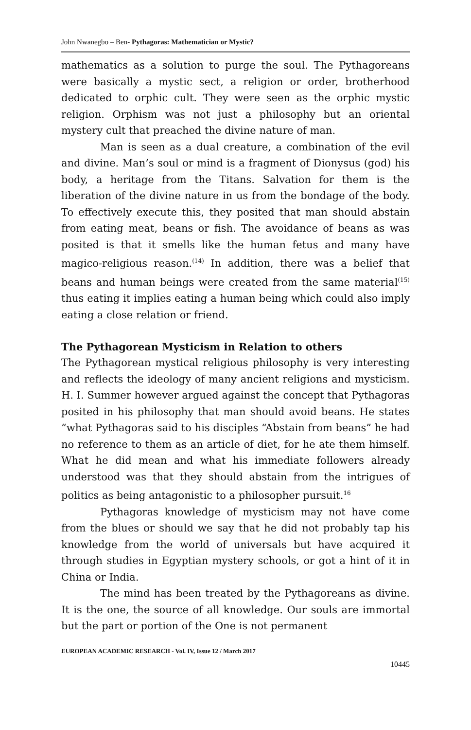John Nwanegbo – Ben- Pythagoras: Mathematician or Mystic?
mathematics as a solution to purge the soul. The Pythagoreans were basically a mystic sect, a religion or order, brotherhood dedicated to orphic cult. They were seen as the orphic mystic religion. Orphism was not just a philosophy but an oriental mystery cult that preached the divine nature of man.
Man is seen as a dual creature, a combination of the evil and divine. Man’s soul or mind is a fragment of Dionysus (god) his body, a heritage from the Titans. Salvation for them is the liberation of the divine nature in us from the bondage of the body. To effectively execute this, they posited that man should abstain from eating meat, beans or fish. The avoidance of beans as was posited is that it smells like the human fetus and many have magico-religious reason.<sup>(14)</sup> In addition, there was a belief that beans and human beings were created from the same material<sup>(15)</sup> thus eating it implies eating a human being which could also imply eating a close relation or friend.
The Pythagorean Mysticism in Relation to others
The Pythagorean mystical religious philosophy is very interesting and reflects the ideology of many ancient religions and mysticism. H. I. Summer however argued against the concept that Pythagoras posited in his philosophy that man should avoid beans. He states “what Pythagoras said to his disciples “Abstain from beans” he had no reference to them as an article of diet, for he ate them himself. What he did mean and what his immediate followers already understood was that they should abstain from the intrigues of politics as being antagonistic to a philosopher pursuit.<sup>16</sup>
Pythagoras knowledge of mysticism may not have come from the blues or should we say that he did not probably tap his knowledge from the world of universals but have acquired it through studies in Egyptian mystery schools, or got a hint of it in China or India.
The mind has been treated by the Pythagoreans as divine. It is the one, the source of all knowledge. Our souls are immortal but the part or portion of the One is not permanent
EUROPEAN ACADEMIC RESEARCH - Vol. IV, Issue 12 / March 2017
10445